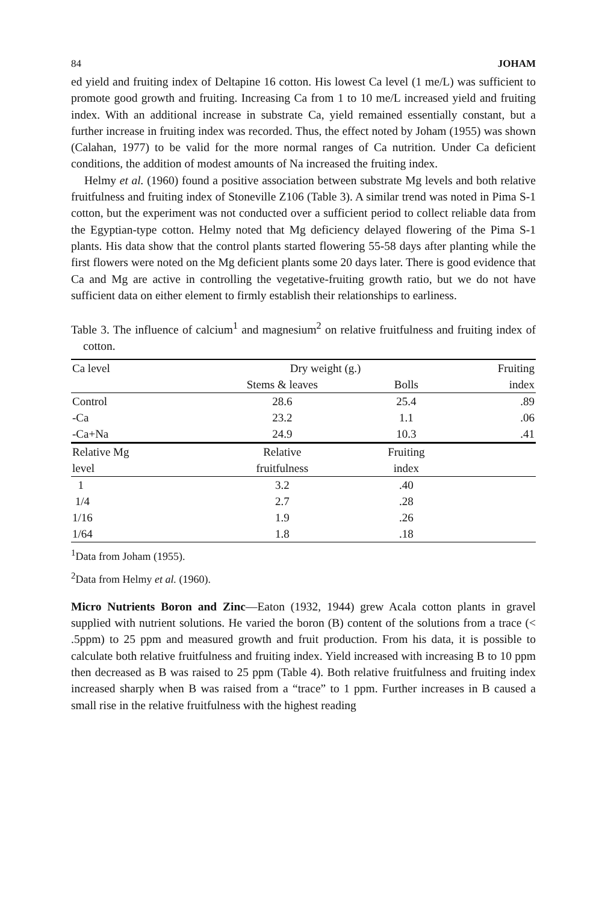84 JOHAM
ed yield and fruiting index of Deltapine 16 cotton. His lowest Ca level (1 me/L) was sufficient to promote good growth and fruiting. Increasing Ca from 1 to 10 me/L increased yield and fruiting index. With an additional increase in substrate Ca, yield remained essentially constant, but a further increase in fruiting index was recorded. Thus, the effect noted by Joham (1955) was shown (Calahan, 1977) to be valid for the more normal ranges of Ca nutrition. Under Ca deficient conditions, the addition of modest amounts of Na increased the fruiting index.
Helmy et al. (1960) found a positive association between substrate Mg levels and both relative fruitfulness and fruiting index of Stoneville Z106 (Table 3). A similar trend was noted in Pima S-1 cotton, but the experiment was not conducted over a sufficient period to collect reliable data from the Egyptian-type cotton. Helmy noted that Mg deficiency delayed flowering of the Pima S-1 plants. His data show that the control plants started flowering 55-58 days after planting while the first flowers were noted on the Mg deficient plants some 20 days later. There is good evidence that Ca and Mg are active in controlling the vegetative-fruiting growth ratio, but we do not have sufficient data on either element to firmly establish their relationships to earliness.
Table 3. The influence of calcium<sup>1</sup> and magnesium<sup>2</sup> on relative fruitfulness and fruiting index of cotton.
| Ca level | Dry weight (g.) | | Fruiting |
| --- | --- | --- | --- |
| | Stems & leaves | Bolls | index |
| Control | 28.6 | 25.4 | .89 |
| -Ca | 23.2 | 1.1 | .06 |
| -Ca+Na | 24.9 | 10.3 | .41 |
| Relative Mg | Relative | Fruiting | |
| level | fruitfulness | index | |
| 1 | 3.2 | .40 | |
| 1/4 | 2.7 | .28 | |
| 1/16 | 1.9 | .26 | |
| 1/64 | 1.8 | .18 | |
<sup>1</sup> Data from Joham (1955).
<sup>2</sup> Data from Helmy et al. (1960).
Micro Nutrients Boron and Zinc—Eaton (1932, 1944) grew Acala cotton plants in gravel supplied with nutrient solutions. He varied the boron (B) content of the solutions from a trace (< .5ppm) to 25 ppm and measured growth and fruit production. From his data, it is possible to calculate both relative fruitfulness and fruiting index. Yield increased with increasing B to 10 ppm then decreased as B was raised to 25 ppm (Table 4). Both relative fruitfulness and fruiting index increased sharply when B was raised from a “trace” to 1 ppm. Further increases in B caused a small rise in the relative fruitfulness with the highest reading